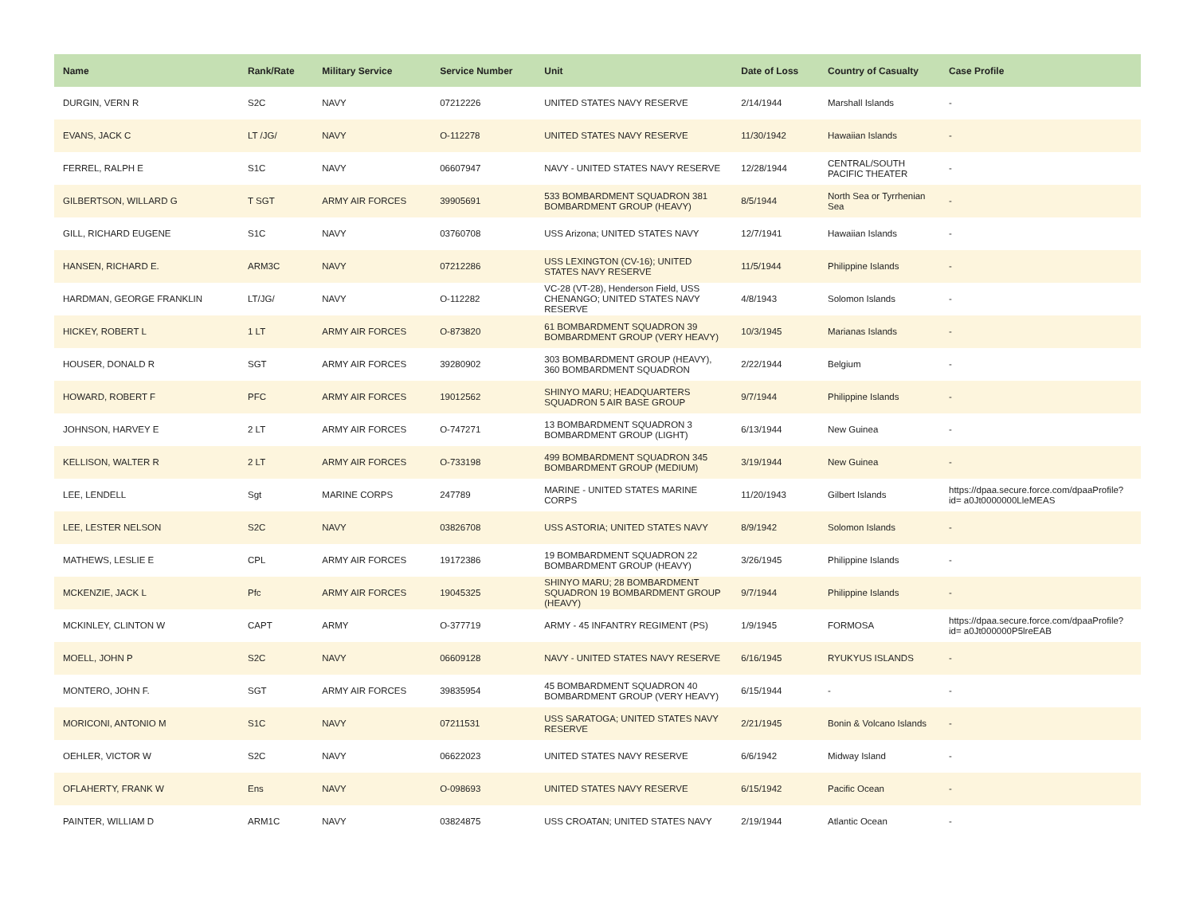| Name | Rank/Rate | Military Service | Service Number | Unit | Date of Loss | Country of Casualty | Case Profile |
| --- | --- | --- | --- | --- | --- | --- | --- |
| DURGIN, VERN R | S2C | NAVY | 07212226 | UNITED STATES NAVY RESERVE | 2/14/1944 | Marshall Islands | - |
| EVANS, JACK C | LT /JG/ | NAVY | O-112278 | UNITED STATES NAVY RESERVE | 11/30/1942 | Hawaiian Islands | - |
| FERREL, RALPH E | S1C | NAVY | 06607947 | NAVY - UNITED STATES NAVY RESERVE | 12/28/1944 | CENTRAL/SOUTH PACIFIC THEATER | - |
| GILBERTSON, WILLARD G | T SGT | ARMY AIR FORCES | 39905691 | 533 BOMBARDMENT SQUADRON 381 BOMBARDMENT GROUP (HEAVY) | 8/5/1944 | North Sea or Tyrrhenian Sea | - |
| GILL, RICHARD EUGENE | S1C | NAVY | 03760708 | USS Arizona; UNITED STATES NAVY | 12/7/1941 | Hawaiian Islands | - |
| HANSEN, RICHARD E. | ARM3C | NAVY | 07212286 | USS LEXINGTON (CV-16); UNITED STATES NAVY RESERVE | 11/5/1944 | Philippine Islands | - |
| HARDMAN, GEORGE FRANKLIN | LT/JG/ | NAVY | O-112282 | VC-28 (VT-28), Henderson Field, USS CHENANGO; UNITED STATES NAVY RESERVE | 4/8/1943 | Solomon Islands | - |
| HICKEY, ROBERT L | 1 LT | ARMY AIR FORCES | O-873820 | 61 BOMBARDMENT SQUADRON 39 BOMBARDMENT GROUP (VERY HEAVY) | 10/3/1945 | Marianas Islands | - |
| HOUSER, DONALD R | SGT | ARMY AIR FORCES | 39280902 | 303 BOMBARDMENT GROUP (HEAVY), 360 BOMBARDMENT SQUADRON | 2/22/1944 | Belgium | - |
| HOWARD, ROBERT F | PFC | ARMY AIR FORCES | 19012562 | SHINYO MARU; HEADQUARTERS SQUADRON 5 AIR BASE GROUP | 9/7/1944 | Philippine Islands | - |
| JOHNSON, HARVEY E | 2 LT | ARMY AIR FORCES | O-747271 | 13 BOMBARDMENT SQUADRON 3 BOMBARDMENT GROUP (LIGHT) | 6/13/1944 | New Guinea | - |
| KELLISON, WALTER R | 2 LT | ARMY AIR FORCES | O-733198 | 499 BOMBARDMENT SQUADRON 345 BOMBARDMENT GROUP (MEDIUM) | 3/19/1944 | New Guinea | - |
| LEE, LENDELL | Sgt | MARINE CORPS | 247789 | MARINE - UNITED STATES MARINE CORPS | 11/20/1943 | Gilbert Islands | https://dpaa.secure.force.com/dpaaProfile?id= a0Jt0000000LleMEAS |
| LEE, LESTER NELSON | S2C | NAVY | 03826708 | USS ASTORIA; UNITED STATES NAVY | 8/9/1942 | Solomon Islands | - |
| MATHEWS, LESLIE E | CPL | ARMY AIR FORCES | 19172386 | 19 BOMBARDMENT SQUADRON 22 BOMBARDMENT GROUP (HEAVY) | 3/26/1945 | Philippine Islands | - |
| MCKENZIE, JACK L | Pfc | ARMY AIR FORCES | 19045325 | SHINYO MARU; 28 BOMBARDMENT SQUADRON 19 BOMBARDMENT GROUP (HEAVY) | 9/7/1944 | Philippine Islands | - |
| MCKINLEY, CLINTON W | CAPT | ARMY | O-377719 | ARMY - 45 INFANTRY REGIMENT (PS) | 1/9/1945 | FORMOSA | https://dpaa.secure.force.com/dpaaProfile?id= a0Jt000000P5lreEAB |
| MOELL, JOHN P | S2C | NAVY | 06609128 | NAVY - UNITED STATES NAVY RESERVE | 6/16/1945 | RYUKYUS ISLANDS | - |
| MONTERO, JOHN F. | SGT | ARMY AIR FORCES | 39835954 | 45 BOMBARDMENT SQUADRON 40 BOMBARDMENT GROUP (VERY HEAVY) | 6/15/1944 | - | - |
| MORICONI, ANTONIO M | S1C | NAVY | 07211531 | USS SARATOGA; UNITED STATES NAVY RESERVE | 2/21/1945 | Bonin & Volcano Islands | - |
| OEHLER, VICTOR W | S2C | NAVY | 06622023 | UNITED STATES NAVY RESERVE | 6/6/1942 | Midway Island | - |
| OFLAHERTY, FRANK W | Ens | NAVY | O-098693 | UNITED STATES NAVY RESERVE | 6/15/1942 | Pacific Ocean | - |
| PAINTER, WILLIAM D | ARM1C | NAVY | 03824875 | USS CROATAN; UNITED STATES NAVY | 2/19/1944 | Atlantic Ocean | - |